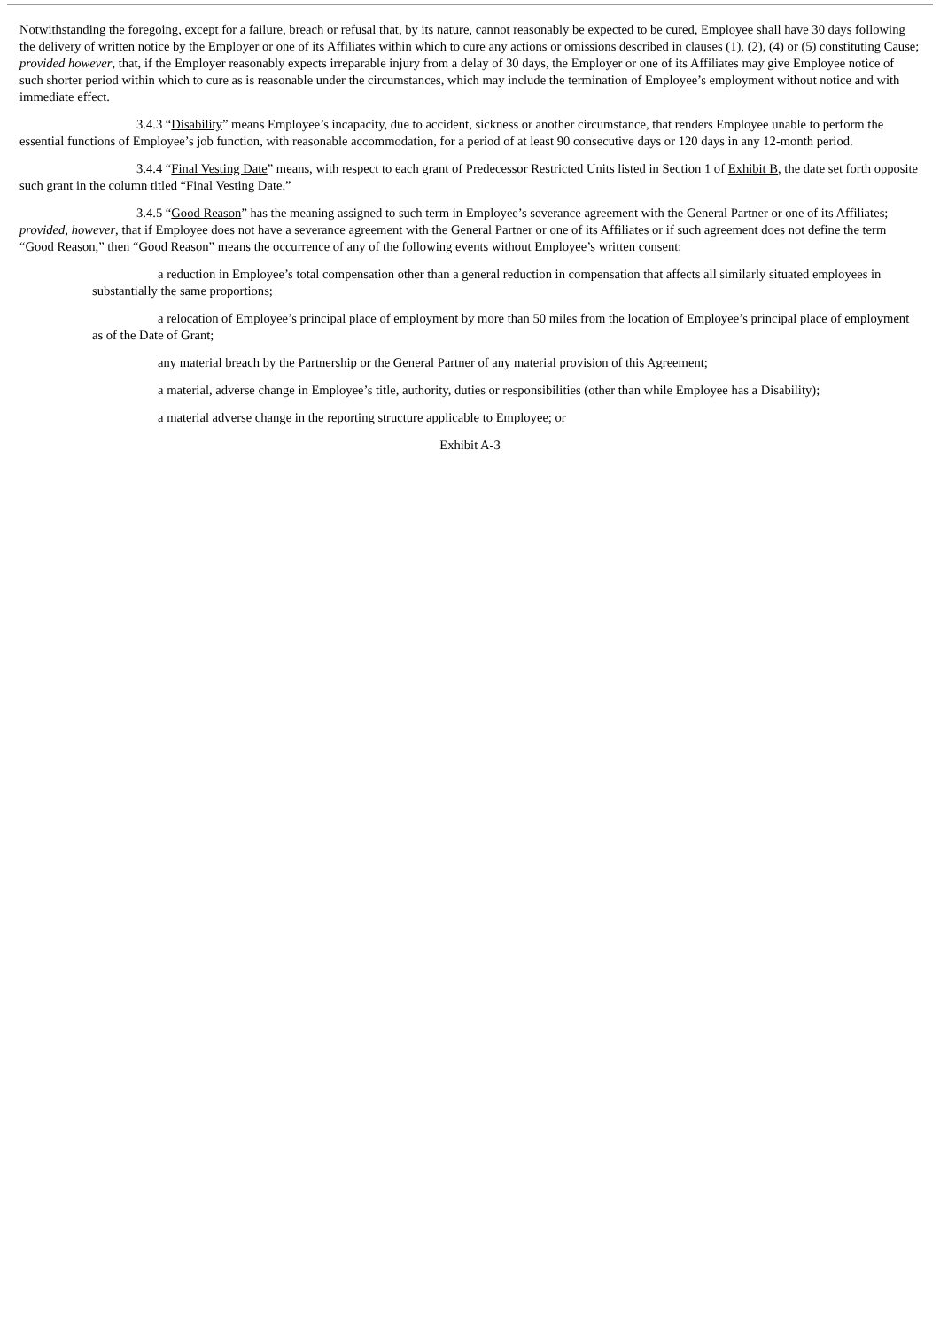Notwithstanding the foregoing, except for a failure, breach or refusal that, by its nature, cannot reasonably be expected to be cured, Employee shall have 30 days following the delivery of written notice by the Employer or one of its Affiliates within which to cure any actions or omissions described in clauses (1), (2), (4) or (5) constituting Cause; provided however, that, if the Employer reasonably expects irreparable injury from a delay of 30 days, the Employer or one of its Affiliates may give Employee notice of such shorter period within which to cure as is reasonable under the circumstances, which may include the termination of Employee’s employment without notice and with immediate effect.
3.4.3 “Disability” means Employee’s incapacity, due to accident, sickness or another circumstance, that renders Employee unable to perform the essential functions of Employee’s job function, with reasonable accommodation, for a period of at least 90 consecutive days or 120 days in any 12-month period.
3.4.4 “Final Vesting Date” means, with respect to each grant of Predecessor Restricted Units listed in Section 1 of Exhibit B, the date set forth opposite such grant in the column titled “Final Vesting Date.”
3.4.5 “Good Reason” has the meaning assigned to such term in Employee’s severance agreement with the General Partner or one of its Affiliates; provided, however, that if Employee does not have a severance agreement with the General Partner or one of its Affiliates or if such agreement does not define the term “Good Reason,” then “Good Reason” means the occurrence of any of the following events without Employee’s written consent:
a reduction in Employee’s total compensation other than a general reduction in compensation that affects all similarly situated employees in substantially the same proportions;
a relocation of Employee’s principal place of employment by more than 50 miles from the location of Employee’s principal place of employment as of the Date of Grant;
any material breach by the Partnership or the General Partner of any material provision of this Agreement;
a material, adverse change in Employee’s title, authority, duties or responsibilities (other than while Employee has a Disability);
a material adverse change in the reporting structure applicable to Employee; or
Exhibit A-3